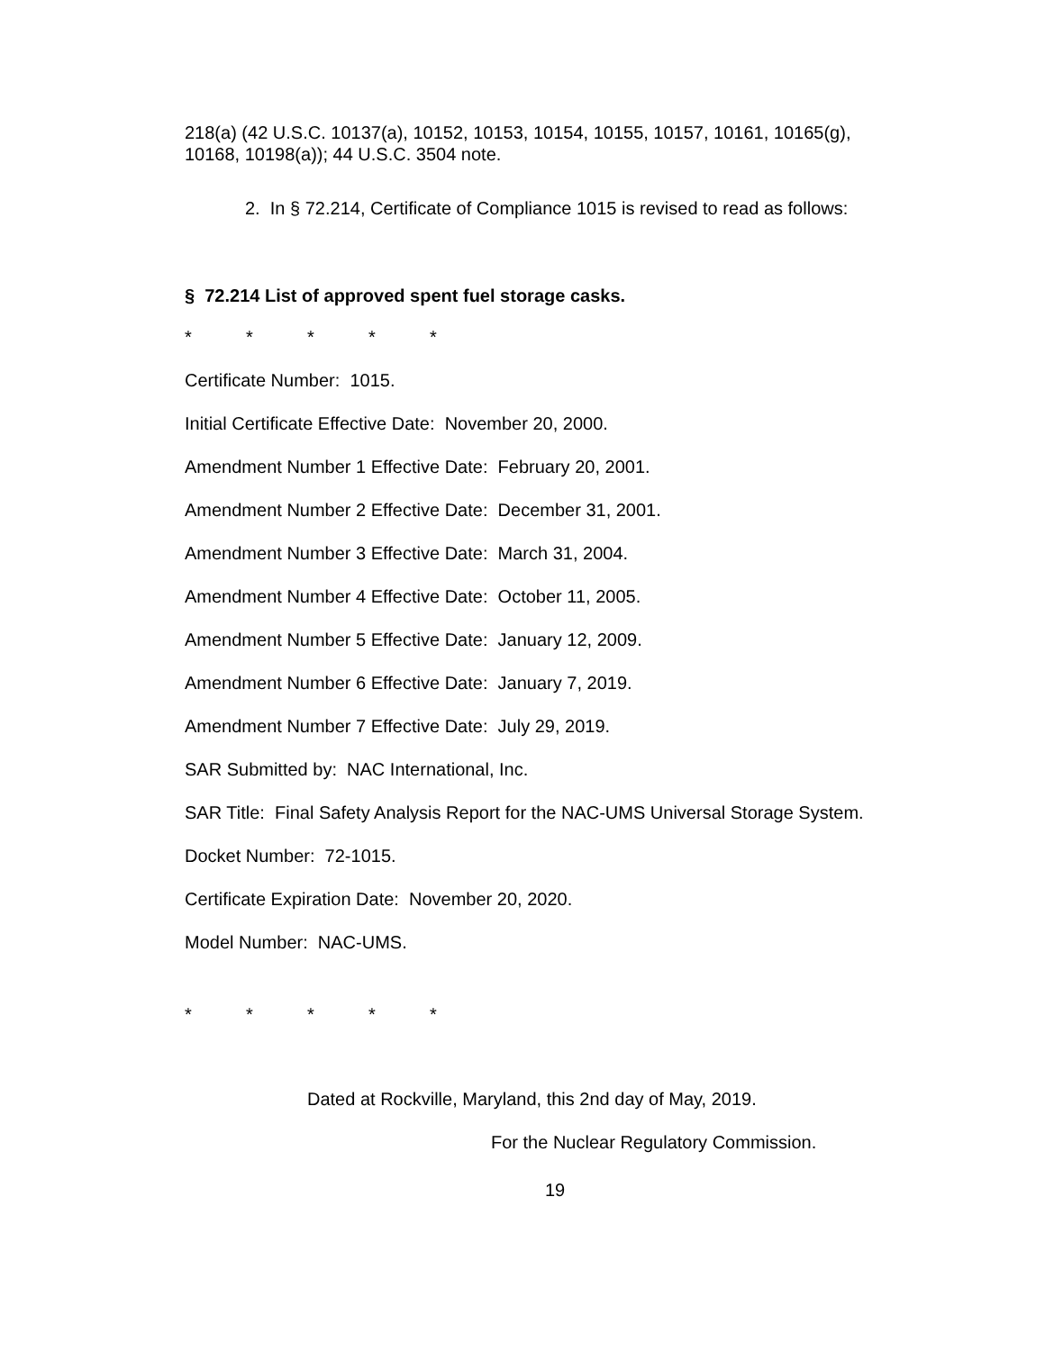218(a) (42 U.S.C. 10137(a), 10152, 10153, 10154, 10155, 10157, 10161, 10165(g), 10168, 10198(a)); 44 U.S.C. 3504 note.
2. In § 72.214, Certificate of Compliance 1015 is revised to read as follows:
§ 72.214 List of approved spent fuel storage casks.
* * * * *
Certificate Number: 1015.
Initial Certificate Effective Date: November 20, 2000.
Amendment Number 1 Effective Date: February 20, 2001.
Amendment Number 2 Effective Date: December 31, 2001.
Amendment Number 3 Effective Date: March 31, 2004.
Amendment Number 4 Effective Date: October 11, 2005.
Amendment Number 5 Effective Date: January 12, 2009.
Amendment Number 6 Effective Date: January 7, 2019.
Amendment Number 7 Effective Date: July 29, 2019.
SAR Submitted by: NAC International, Inc.
SAR Title: Final Safety Analysis Report for the NAC-UMS Universal Storage System.
Docket Number: 72-1015.
Certificate Expiration Date: November 20, 2020.
Model Number: NAC-UMS.
* * * * *
Dated at Rockville, Maryland, this 2nd day of May, 2019.
For the Nuclear Regulatory Commission.
19